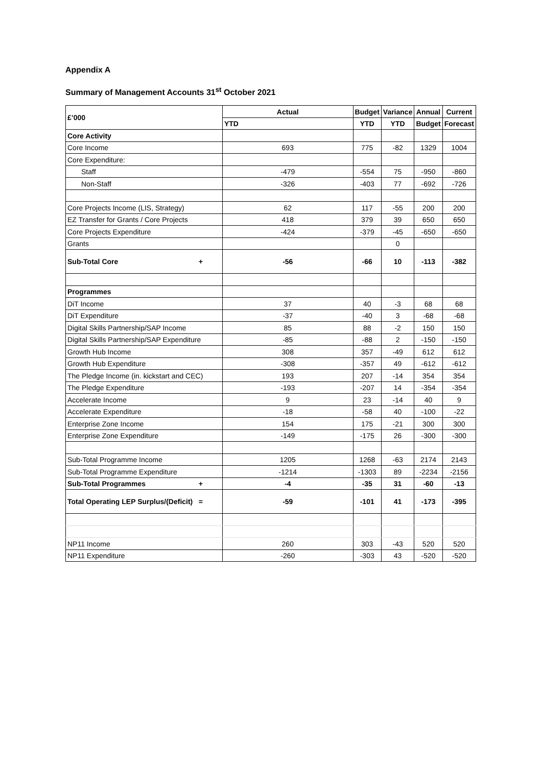Appendix A
Summary of Management Accounts 31<sup>st</sup> October 2021
| £’000 | Actual | Budget | Variance | Annual | Current |
| --- | --- | --- | --- | --- | --- |
| | YTD | YTD | YTD | Budget | Forecast |
| Core Activity | | | | | |
| Core Income | 693 | 775 | -82 | 1329 | 1004 |
| Core Expenditure: | | | | | |
| Staff | -479 | -554 | 75 | -950 | -860 |
| Non-Staff | -326 | -403 | 77 | -692 | -726 |
| Core Projects Income (LIS, Strategy) | 62 | 117 | -55 | 200 | 200 |
| EZ Transfer for Grants / Core Projects | 418 | 379 | 39 | 650 | 650 |
| Core Projects Expenditure | -424 | -379 | -45 | -650 | -650 |
| Grants | | | 0 | | |
| Sub-Total Core + | -56 | -66 | 10 | -113 | -382 |
| Programmes | | | | | |
| DiT Income | 37 | 40 | -3 | 68 | 68 |
| DiT Expenditure | -37 | -40 | 3 | -68 | -68 |
| Digital Skills Partnership/SAP Income | 85 | 88 | -2 | 150 | 150 |
| Digital Skills Partnership/SAP Expenditure | -85 | -88 | 2 | -150 | -150 |
| Growth Hub Income | 308 | 357 | -49 | 612 | 612 |
| Growth Hub Expenditure | -308 | -357 | 49 | -612 | -612 |
| The Pledge Income (in. kickstart and CEC) | 193 | 207 | -14 | 354 | 354 |
| The Pledge Expenditure | -193 | -207 | 14 | -354 | -354 |
| Accelerate Income | 9 | 23 | -14 | 40 | 9 |
| Accelerate Expenditure | -18 | -58 | 40 | -100 | -22 |
| Enterprise Zone Income | 154 | 175 | -21 | 300 | 300 |
| Enterprise Zone Expenditure | -149 | -175 | 26 | -300 | -300 |
| Sub-Total Programme Income | 1205 | 1268 | -63 | 2174 | 2143 |
| Sub-Total Programme Expenditure | -1214 | -1303 | 89 | -2234 | -2156 |
| Sub-Total Programmes + | -4 | -35 | 31 | -60 | -13 |
| Total Operating LEP Surplus/(Deficit) = | -59 | -101 | 41 | -173 | -395 |
| NP11 Income | 260 | 303 | -43 | 520 | 520 |
| NP11 Expenditure | -260 | -303 | 43 | -520 | -520 |